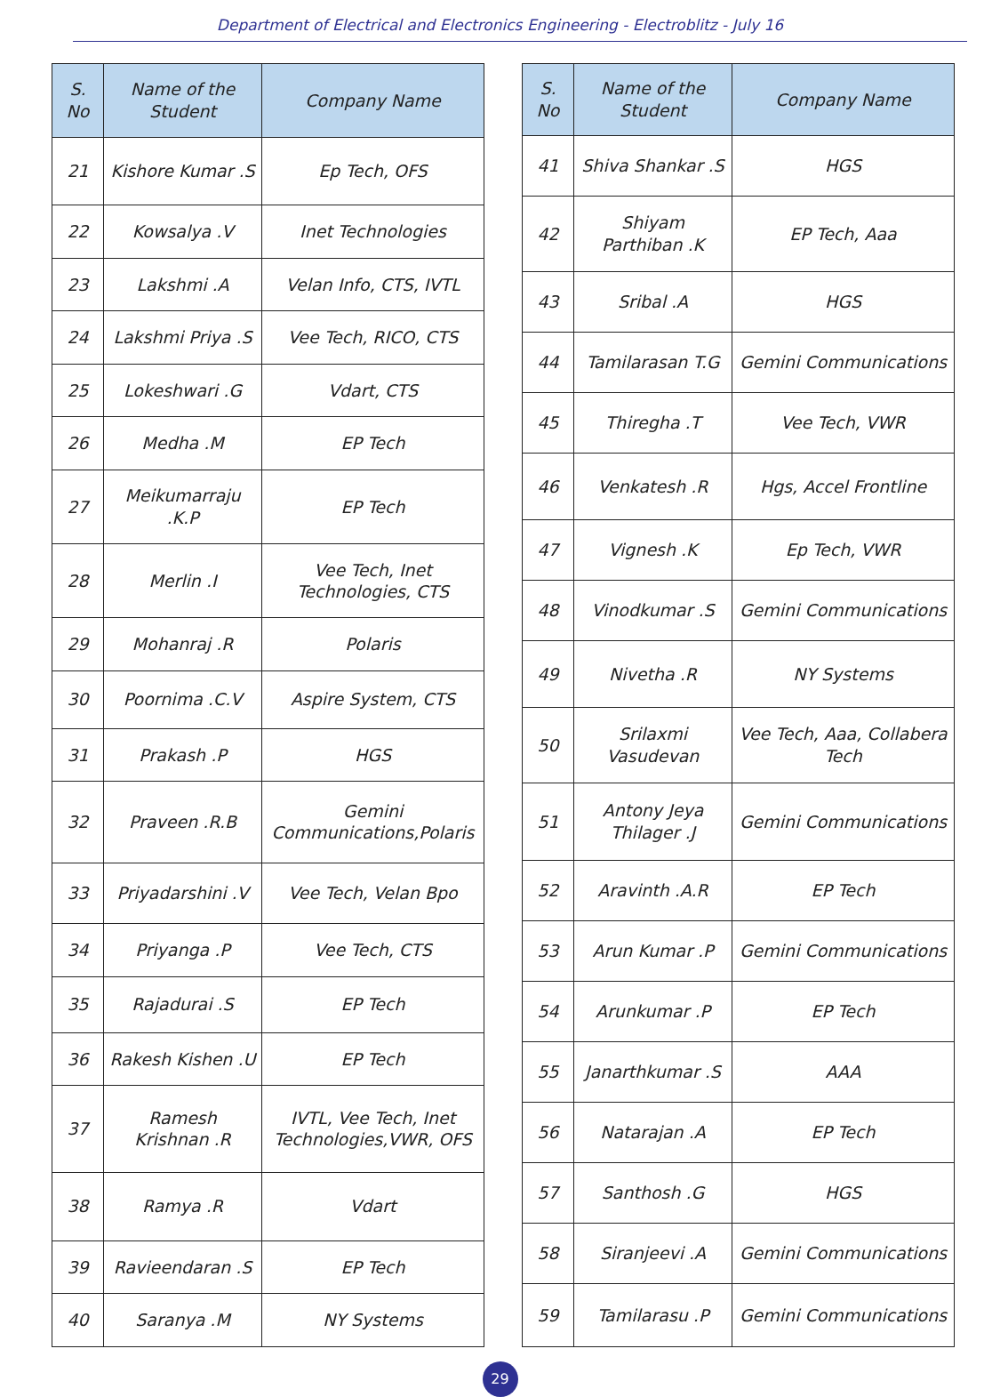Department of Electrical and Electronics Engineering - Electroblitz - July 16
| S. No | Name of the Student | Company Name |
| --- | --- | --- |
| 21 | Kishore Kumar .S | Ep Tech, OFS |
| 22 | Kowsalya .V | Inet Technologies |
| 23 | Lakshmi .A | Velan Info, CTS, IVTL |
| 24 | Lakshmi Priya .S | Vee Tech, RICO, CTS |
| 25 | Lokeshwari .G | Vdart, CTS |
| 26 | Medha .M | EP Tech |
| 27 | Meikumarraju .K.P | EP Tech |
| 28 | Merlin .I | Vee Tech, Inet Technologies, CTS |
| 29 | Mohanraj .R | Polaris |
| 30 | Poornima .C.V | Aspire System, CTS |
| 31 | Prakash .P | HGS |
| 32 | Praveen .R.B | Gemini Communications,Polaris |
| 33 | Priyadarshini .V | Vee Tech, Velan Bpo |
| 34 | Priyanga .P | Vee Tech, CTS |
| 35 | Rajadurai .S | EP Tech |
| 36 | Rakesh Kishen .U | EP Tech |
| 37 | Ramesh Krishnan .R | IVTL, Vee Tech, Inet Technologies,VWR, OFS |
| 38 | Ramya .R | Vdart |
| 39 | Ravieendaran .S | EP Tech |
| 40 | Saranya .M | NY Systems |
| S. No | Name of the Student | Company Name |
| --- | --- | --- |
| 41 | Shiva Shankar .S | HGS |
| 42 | Shiyam Parthiban .K | EP Tech, Aaa |
| 43 | Sribal .A | HGS |
| 44 | Tamilarasan T.G | Gemini Communications |
| 45 | Thiregha .T | Vee Tech, VWR |
| 46 | Venkatesh .R | Hgs, Accel Frontline |
| 47 | Vignesh .K | Ep Tech, VWR |
| 48 | Vinodkumar .S | Gemini Communications |
| 49 | Nivetha .R | NY Systems |
| 50 | Srilaxmi Vasudevan | Vee Tech, Aaa, Collabera Tech |
| 51 | Antony Jeya Thilager .J | Gemini Communications |
| 52 | Aravinth .A.R | EP Tech |
| 53 | Arun Kumar .P | Gemini Communications |
| 54 | Arunkumar .P | EP Tech |
| 55 | Janarthkumar .S | AAA |
| 56 | Natarajan .A | EP Tech |
| 57 | Santhosh .G | HGS |
| 58 | Siranjeevi .A | Gemini Communications |
| 59 | Tamilarasu .P | Gemini Communications |
29